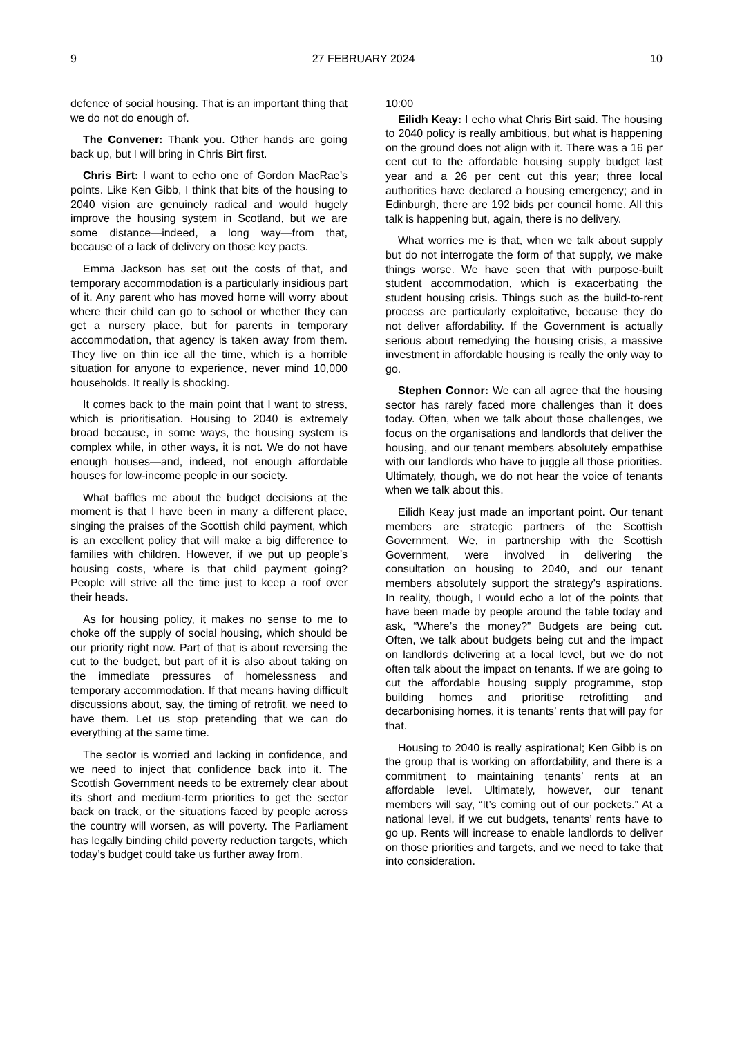9 27 FEBRUARY 2024 10
defence of social housing. That is an important thing that we do not do enough of.
The Convener: Thank you. Other hands are going back up, but I will bring in Chris Birt first.
Chris Birt: I want to echo one of Gordon MacRae’s points. Like Ken Gibb, I think that bits of the housing to 2040 vision are genuinely radical and would hugely improve the housing system in Scotland, but we are some distance—indeed, a long way—from that, because of a lack of delivery on those key pacts.
Emma Jackson has set out the costs of that, and temporary accommodation is a particularly insidious part of it. Any parent who has moved home will worry about where their child can go to school or whether they can get a nursery place, but for parents in temporary accommodation, that agency is taken away from them. They live on thin ice all the time, which is a horrible situation for anyone to experience, never mind 10,000 households. It really is shocking.
It comes back to the main point that I want to stress, which is prioritisation. Housing to 2040 is extremely broad because, in some ways, the housing system is complex while, in other ways, it is not. We do not have enough houses—and, indeed, not enough affordable houses for low-income people in our society.
What baffles me about the budget decisions at the moment is that I have been in many a different place, singing the praises of the Scottish child payment, which is an excellent policy that will make a big difference to families with children. However, if we put up people’s housing costs, where is that child payment going? People will strive all the time just to keep a roof over their heads.
As for housing policy, it makes no sense to me to choke off the supply of social housing, which should be our priority right now. Part of that is about reversing the cut to the budget, but part of it is also about taking on the immediate pressures of homelessness and temporary accommodation. If that means having difficult discussions about, say, the timing of retrofit, we need to have them. Let us stop pretending that we can do everything at the same time.
The sector is worried and lacking in confidence, and we need to inject that confidence back into it. The Scottish Government needs to be extremely clear about its short and medium-term priorities to get the sector back on track, or the situations faced by people across the country will worsen, as will poverty. The Parliament has legally binding child poverty reduction targets, which today’s budget could take us further away from.
10:00
Eilidh Keay: I echo what Chris Birt said. The housing to 2040 policy is really ambitious, but what is happening on the ground does not align with it. There was a 16 per cent cut to the affordable housing supply budget last year and a 26 per cent cut this year; three local authorities have declared a housing emergency; and in Edinburgh, there are 192 bids per council home. All this talk is happening but, again, there is no delivery.
What worries me is that, when we talk about supply but do not interrogate the form of that supply, we make things worse. We have seen that with purpose-built student accommodation, which is exacerbating the student housing crisis. Things such as the build-to-rent process are particularly exploitative, because they do not deliver affordability. If the Government is actually serious about remedying the housing crisis, a massive investment in affordable housing is really the only way to go.
Stephen Connor: We can all agree that the housing sector has rarely faced more challenges than it does today. Often, when we talk about those challenges, we focus on the organisations and landlords that deliver the housing, and our tenant members absolutely empathise with our landlords who have to juggle all those priorities. Ultimately, though, we do not hear the voice of tenants when we talk about this.
Eilidh Keay just made an important point. Our tenant members are strategic partners of the Scottish Government. We, in partnership with the Scottish Government, were involved in delivering the consultation on housing to 2040, and our tenant members absolutely support the strategy’s aspirations. In reality, though, I would echo a lot of the points that have been made by people around the table today and ask, “Where’s the money?” Budgets are being cut. Often, we talk about budgets being cut and the impact on landlords delivering at a local level, but we do not often talk about the impact on tenants. If we are going to cut the affordable housing supply programme, stop building homes and prioritise retrofitting and decarbonising homes, it is tenants’ rents that will pay for that.
Housing to 2040 is really aspirational; Ken Gibb is on the group that is working on affordability, and there is a commitment to maintaining tenants’ rents at an affordable level. Ultimately, however, our tenant members will say, “It’s coming out of our pockets.” At a national level, if we cut budgets, tenants’ rents have to go up. Rents will increase to enable landlords to deliver on those priorities and targets, and we need to take that into consideration.